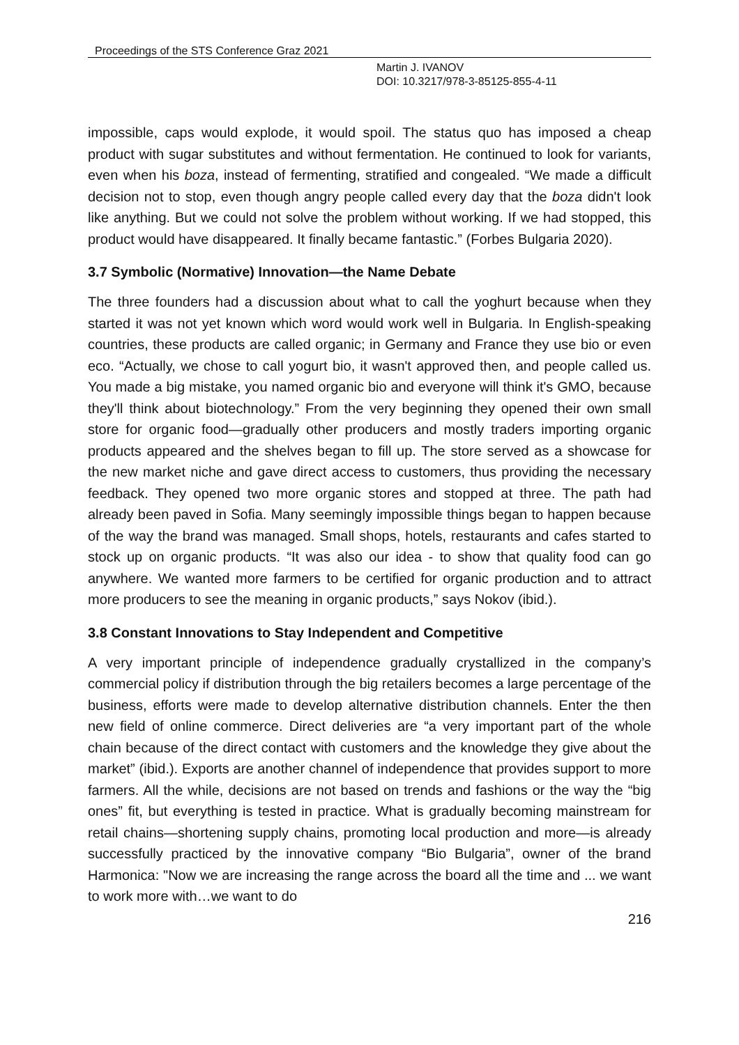Proceedings of the STS Conference Graz 2021
Martin J. IVANOV
DOI: 10.3217/978-3-85125-855-4-11
impossible, caps would explode, it would spoil. The status quo has imposed a cheap product with sugar substitutes and without fermentation. He continued to look for variants, even when his boza, instead of fermenting, stratified and congealed. “We made a difficult decision not to stop, even though angry people called every day that the boza didn't look like anything. But we could not solve the problem without working. If we had stopped, this product would have disappeared. It finally became fantastic.” (Forbes Bulgaria 2020).
3.7 Symbolic (Normative) Innovation—the Name Debate
The three founders had a discussion about what to call the yoghurt because when they started it was not yet known which word would work well in Bulgaria. In English-speaking countries, these products are called organic; in Germany and France they use bio or even eco. “Actually, we chose to call yogurt bio, it wasn't approved then, and people called us. You made a big mistake, you named organic bio and everyone will think it's GMO, because they'll think about biotechnology.” From the very beginning they opened their own small store for organic food—gradually other producers and mostly traders importing organic products appeared and the shelves began to fill up. The store served as a showcase for the new market niche and gave direct access to customers, thus providing the necessary feedback. They opened two more organic stores and stopped at three. The path had already been paved in Sofia. Many seemingly impossible things began to happen because of the way the brand was managed. Small shops, hotels, restaurants and cafes started to stock up on organic products. “It was also our idea - to show that quality food can go anywhere. We wanted more farmers to be certified for organic production and to attract more producers to see the meaning in organic products,” says Nokov (ibid.).
3.8 Constant Innovations to Stay Independent and Competitive
A very important principle of independence gradually crystallized in the company’s commercial policy if distribution through the big retailers becomes a large percentage of the business, efforts were made to develop alternative distribution channels. Enter the then new field of online commerce. Direct deliveries are “a very important part of the whole chain because of the direct contact with customers and the knowledge they give about the market” (ibid.). Exports are another channel of independence that provides support to more farmers. All the while, decisions are not based on trends and fashions or the way the “big ones” fit, but everything is tested in practice. What is gradually becoming mainstream for retail chains—shortening supply chains, promoting local production and more—is already successfully practiced by the innovative company “Bio Bulgaria”, owner of the brand Harmonica: "Now we are increasing the range across the board all the time and ... we want to work more with…we want to do
216